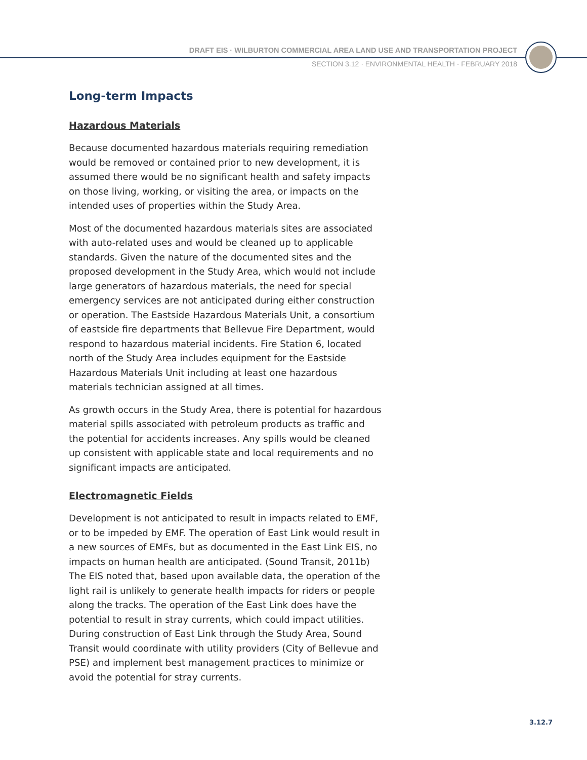DRAFT EIS · WILBURTON COMMERCIAL AREA LAND USE AND TRANSPORTATION PROJECT
SECTION 3.12 · ENVIRONMENTAL HEALTH · FEBRUARY 2018
Long-term Impacts
Hazardous Materials
Because documented hazardous materials requiring remediation would be removed or contained prior to new development, it is assumed there would be no significant health and safety impacts on those living, working, or visiting the area, or impacts on the intended uses of properties within the Study Area.
Most of the documented hazardous materials sites are associated with auto-related uses and would be cleaned up to applicable standards. Given the nature of the documented sites and the proposed development in the Study Area, which would not include large generators of hazardous materials, the need for special emergency services are not anticipated during either construction or operation. The Eastside Hazardous Materials Unit, a consortium of eastside fire departments that Bellevue Fire Department, would respond to hazardous material incidents. Fire Station 6, located north of the Study Area includes equipment for the Eastside Hazardous Materials Unit including at least one hazardous materials technician assigned at all times.
As growth occurs in the Study Area, there is potential for hazardous material spills associated with petroleum products as traffic and the potential for accidents increases. Any spills would be cleaned up consistent with applicable state and local requirements and no significant impacts are anticipated.
Electromagnetic Fields
Development is not anticipated to result in impacts related to EMF, or to be impeded by EMF. The operation of East Link would result in a new sources of EMFs, but as documented in the East Link EIS, no impacts on human health are anticipated. (Sound Transit, 2011b) The EIS noted that, based upon available data, the operation of the light rail is unlikely to generate health impacts for riders or people along the tracks. The operation of the East Link does have the potential to result in stray currents, which could impact utilities. During construction of East Link through the Study Area, Sound Transit would coordinate with utility providers (City of Bellevue and PSE) and implement best management practices to minimize or avoid the potential for stray currents.
3.12.7